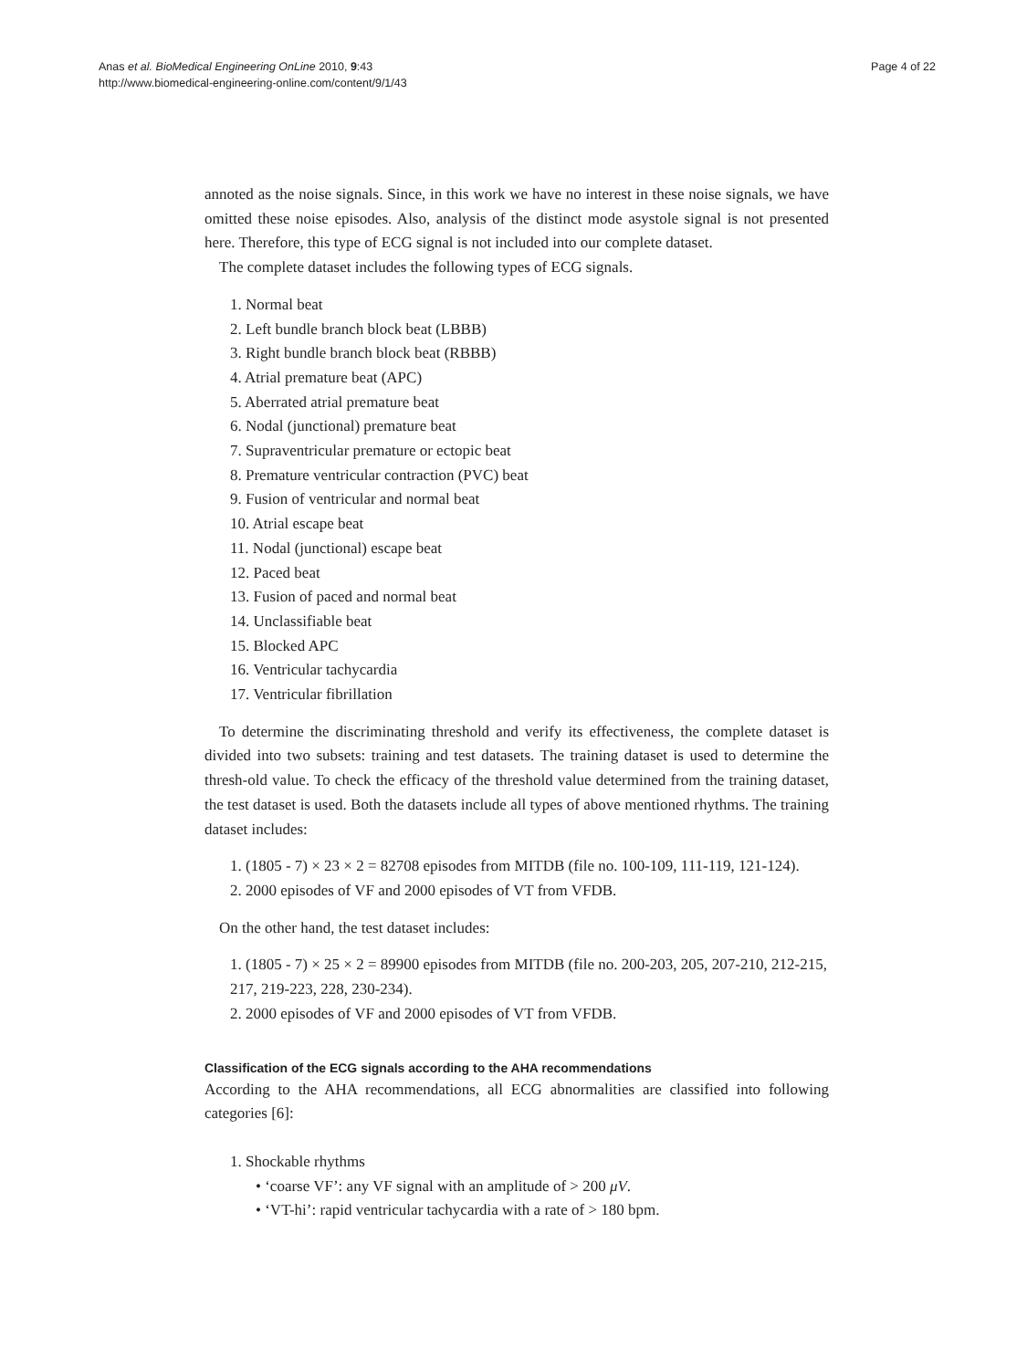Anas et al. BioMedical Engineering OnLine 2010, 9:43
http://www.biomedical-engineering-online.com/content/9/1/43
Page 4 of 22
annoted as the noise signals. Since, in this work we have no interest in these noise signals, we have omitted these noise episodes. Also, analysis of the distinct mode asystole signal is not presented here. Therefore, this type of ECG signal is not included into our complete dataset.
The complete dataset includes the following types of ECG signals.
1. Normal beat
2. Left bundle branch block beat (LBBB)
3. Right bundle branch block beat (RBBB)
4. Atrial premature beat (APC)
5. Aberrated atrial premature beat
6. Nodal (junctional) premature beat
7. Supraventricular premature or ectopic beat
8. Premature ventricular contraction (PVC) beat
9. Fusion of ventricular and normal beat
10. Atrial escape beat
11. Nodal (junctional) escape beat
12. Paced beat
13. Fusion of paced and normal beat
14. Unclassifiable beat
15. Blocked APC
16. Ventricular tachycardia
17. Ventricular fibrillation
To determine the discriminating threshold and verify its effectiveness, the complete dataset is divided into two subsets: training and test datasets. The training dataset is used to determine the thresh-old value. To check the efficacy of the threshold value determined from the training dataset, the test dataset is used. Both the datasets include all types of above mentioned rhythms. The training dataset includes:
1. (1805 - 7) × 23 × 2 = 82708 episodes from MITDB (file no. 100-109, 111-119, 121-124).
2. 2000 episodes of VF and 2000 episodes of VT from VFDB.
On the other hand, the test dataset includes:
1. (1805 - 7) × 25 × 2 = 89900 episodes from MITDB (file no. 200-203, 205, 207-210, 212-215, 217, 219-223, 228, 230-234).
2. 2000 episodes of VF and 2000 episodes of VT from VFDB.
Classification of the ECG signals according to the AHA recommendations
According to the AHA recommendations, all ECG abnormalities are classified into following categories [6]:
1. Shockable rhythms
• ‘coarse VF’: any VF signal with an amplitude of > 200 μV.
• ‘VT-hi’: rapid ventricular tachycardia with a rate of > 180 bpm.